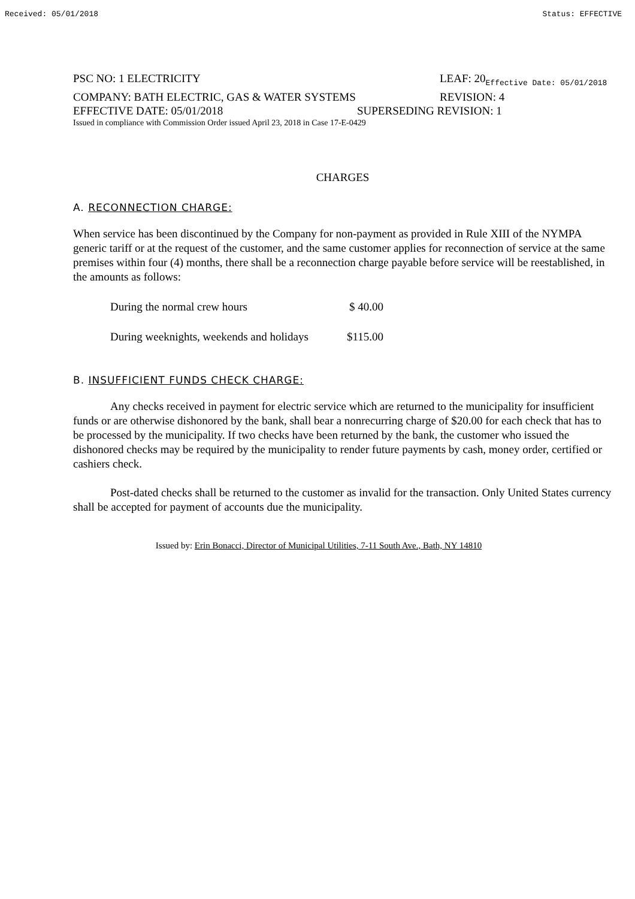Received: 05/01/2018 Status: EFFECTIVE
PSC NO: 1 ELECTRICITY LEAF: 20 Effective Date: 05/01/2018
COMPANY: BATH ELECTRIC, GAS & WATER SYSTEMS REVISION: 4
EFFECTIVE DATE: 05/01/2018 SUPERSEDING REVISION: 1
Issued in compliance with Commission Order issued April 23, 2018 in Case 17-E-0429
CHARGES
A. RECONNECTION CHARGE:
When service has been discontinued by the Company for non-payment as provided in Rule XIII of the NYMPA generic tariff or at the request of the customer, and the same customer applies for reconnection of service at the same premises within four (4) months, there shall be a reconnection charge payable before service will be reestablished, in the amounts as follows:
During the normal crew hours $ 40.00
During weeknights, weekends and holidays $115.00
B. INSUFFICIENT FUNDS CHECK CHARGE:
Any checks received in payment for electric service which are returned to the municipality for insufficient funds or are otherwise dishonored by the bank, shall bear a nonrecurring charge of $20.00 for each check that has to be processed by the municipality. If two checks have been returned by the bank, the customer who issued the dishonored checks may be required by the municipality to render future payments by cash, money order, certified or cashiers check.
Post-dated checks shall be returned to the customer as invalid for the transaction. Only United States currency shall be accepted for payment of accounts due the municipality.
Issued by: Erin Bonacci, Director of Municipal Utilities, 7-11 South Ave., Bath, NY 14810